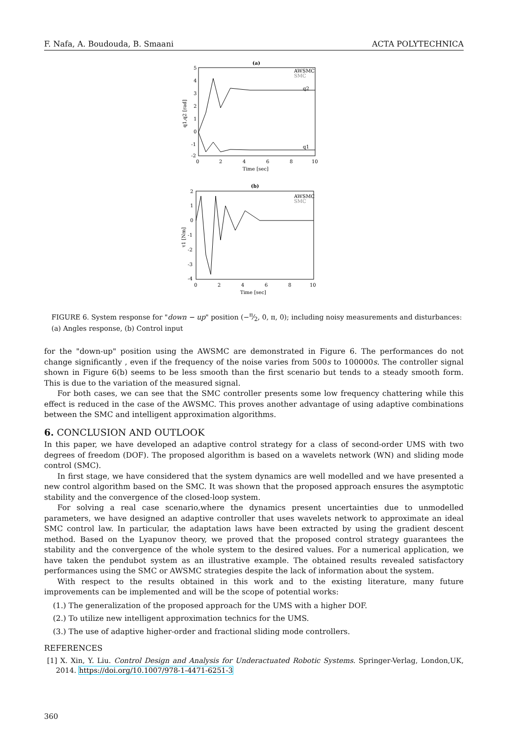F. Nafa, A. Boudouda, B. Smaani ACTA POLYTECHNICA
(a)
AWSMC
SMC
5
4
3
2
1
0
-1
-2
0
2
4
6
8
10
Time [sec]
q1,q2 [rad]
q2
q1
(b)
AWSMC
SMC
2
1
0
-1
-2
-3
-4
0
2
4
6
8
10
Time [sec]
τ1 [Nm]
FIGURE 6. System response for "down − up" position (−π⁄2, 0, π, 0); including noisy measurements and disturbances: (a) Angles response, (b) Control input
for the "down-up" position using the AWSMC are demonstrated in Figure 6. The performances do not change significantly , even if the frequency of the noise varies from 500s to 100000s. The controller signal shown in Figure 6(b) seems to be less smooth than the first scenario but tends to a steady smooth form. This is due to the variation of the measured signal.
For both cases, we can see that the SMC controller presents some low frequency chattering while this effect is reduced in the case of the AWSMC. This proves another advantage of using adaptive combinations between the SMC and intelligent approximation algorithms.
6. CONCLUSION AND OUTLOOK
In this paper, we have developed an adaptive control strategy for a class of second-order UMS with two degrees of freedom (DOF). The proposed algorithm is based on a wavelets network (WN) and sliding mode control (SMC).
In first stage, we have considered that the system dynamics are well modelled and we have presented a new control algorithm based on the SMC. It was shown that the proposed approach ensures the asymptotic stability and the convergence of the closed-loop system.
For solving a real case scenario,where the dynamics present uncertainties due to unmodelled parameters, we have designed an adaptive controller that uses wavelets network to approximate an ideal SMC control law. In particular, the adaptation laws have been extracted by using the gradient descent method. Based on the Lyapunov theory, we proved that the proposed control strategy guarantees the stability and the convergence of the whole system to the desired values. For a numerical application, we have taken the pendubot system as an illustrative example. The obtained results revealed satisfactory performances using the SMC or AWSMC strategies despite the lack of information about the system.
With respect to the results obtained in this work and to the existing literature, many future improvements can be implemented and will be the scope of potential works:
(1.) The generalization of the proposed approach for the UMS with a higher DOF.
(2.) To utilize new intelligent approximation technics for the UMS.
(3.) The use of adaptive higher-order and fractional sliding mode controllers.
REFERENCES
[1] X. Xin, Y. Liu. Control Design and Analysis for Underactuated Robotic Systems. Springer-Verlag, London,UK, 2014. https://doi.org/10.1007/978-1-4471-6251-3
360